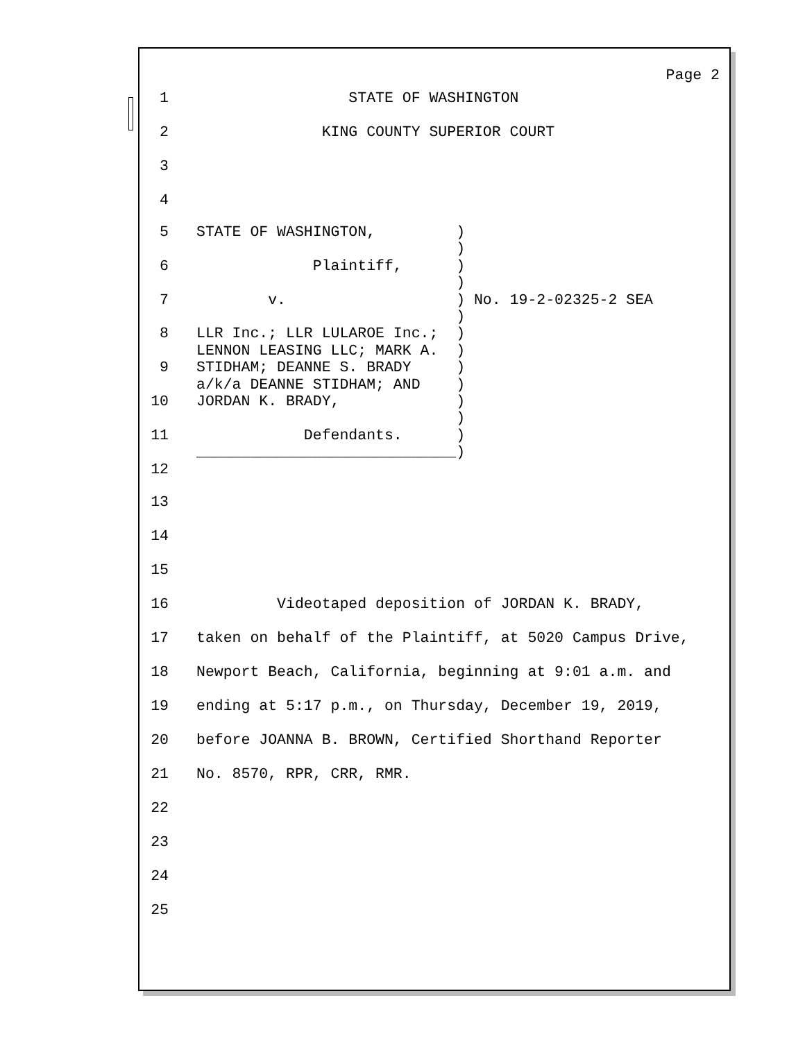Page 2
1 STATE OF WASHINGTON
2 KING COUNTY SUPERIOR COURT
3
4
5
6
7
8
9
10
11
12 STATE OF WASHINGTON, ) ) Plaintiff, ) ) v. ) No. 19-2-02325-2 SEA ) LLR Inc.; LLR LULAROE Inc.; ) LENNON LEASING LLC; MARK A. ) STIDHAM; DEANNE S. BRADY ) a/k/a DEANNE STIDHAM; AND ) JORDAN K. BRADY, ) ) Defendants. ) _____________________________)
13
14
15
16 Videotaped deposition of JORDAN K. BRADY,
17 taken on behalf of the Plaintiff, at 5020 Campus Drive,
18 Newport Beach, California, beginning at 9:01 a.m. and
19 ending at 5:17 p.m., on Thursday, December 19, 2019,
20 before JOANNA B. BROWN, Certified Shorthand Reporter
21 No. 8570, RPR, CRR, RMR.
22
23
24
25